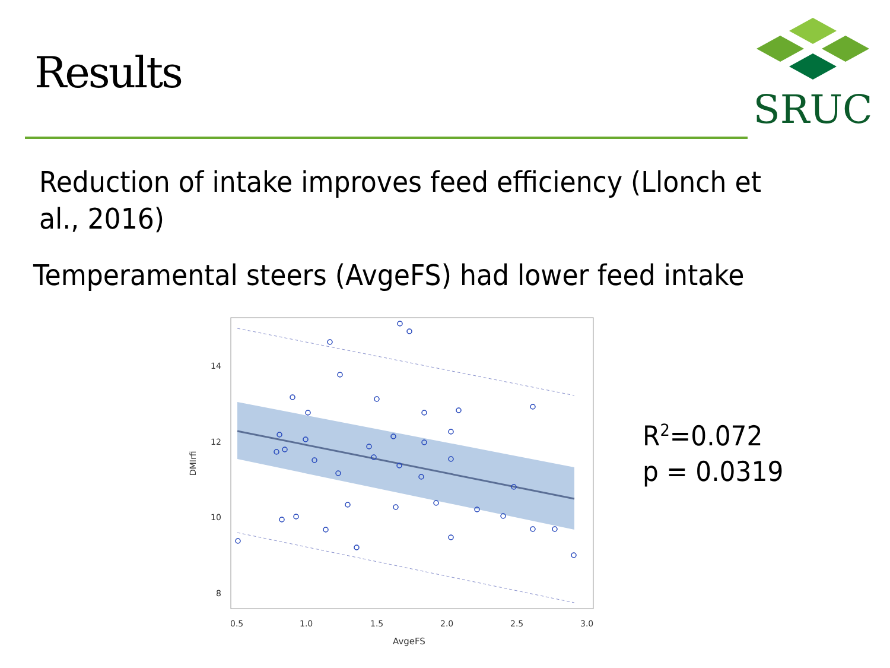Results
SRUC
Reduction of intake improves feed efficiency (Llonch et al., 2016)
Temperamental steers (AvgeFS) had lower feed intake
14
12
10
8
0.5
1.0
1.5
2.0
2.5
3.0
AvgeFS
DMIrfi
R<sup>2</sup>=0.072
p = 0.0319